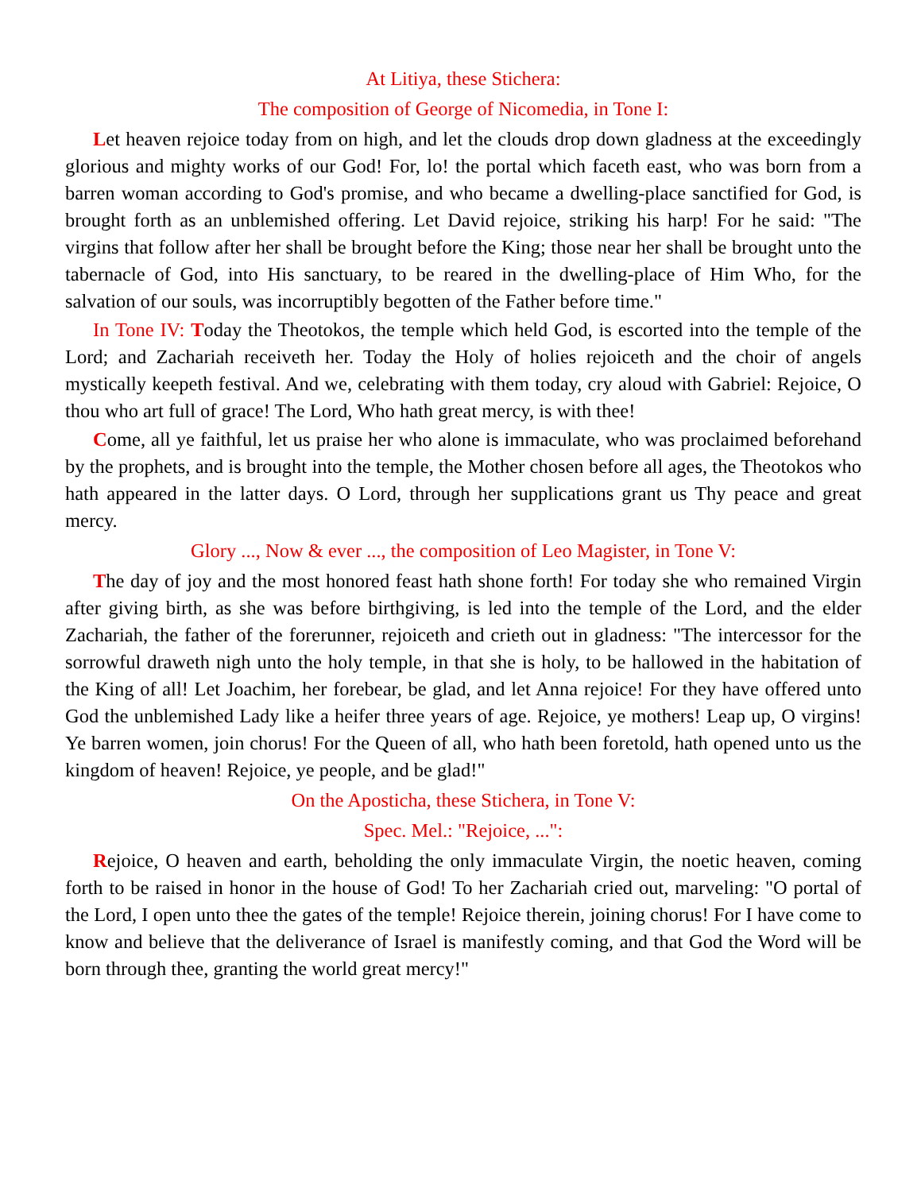At Litiya, these Stichera:
The composition of George of Nicomedia, in Tone I:
Let heaven rejoice today from on high, and let the clouds drop down gladness at the exceedingly glorious and mighty works of our God! For, lo! the portal which faceth east, who was born from a barren woman according to God's promise, and who became a dwelling-place sanctified for God, is brought forth as an unblemished offering. Let David rejoice, striking his harp! For he said: "The virgins that follow after her shall be brought before the King; those near her shall be brought unto the tabernacle of God, into His sanctuary, to be reared in the dwelling-place of Him Who, for the salvation of our souls, was incorruptibly begotten of the Father before time."
In Tone IV: Today the Theotokos, the temple which held God, is escorted into the temple of the Lord; and Zachariah receiveth her. Today the Holy of holies rejoiceth and the choir of angels mystically keepeth festival. And we, celebrating with them today, cry aloud with Gabriel: Rejoice, O thou who art full of grace! The Lord, Who hath great mercy, is with thee!
Come, all ye faithful, let us praise her who alone is immaculate, who was proclaimed beforehand by the prophets, and is brought into the temple, the Mother chosen before all ages, the Theotokos who hath appeared in the latter days. O Lord, through her supplications grant us Thy peace and great mercy.
Glory ..., Now & ever ..., the composition of Leo Magister, in Tone V:
The day of joy and the most honored feast hath shone forth! For today she who remained Virgin after giving birth, as she was before birthgiving, is led into the temple of the Lord, and the elder Zachariah, the father of the forerunner, rejoiceth and crieth out in gladness: "The intercessor for the sorrowful draweth nigh unto the holy temple, in that she is holy, to be hallowed in the habitation of the King of all! Let Joachim, her forebear, be glad, and let Anna rejoice! For they have offered unto God the unblemished Lady like a heifer three years of age. Rejoice, ye mothers! Leap up, O virgins! Ye barren women, join chorus! For the Queen of all, who hath been foretold, hath opened unto us the kingdom of heaven! Rejoice, ye people, and be glad!"
On the Aposticha, these Stichera, in Tone V:
Spec. Mel.: "Rejoice, ...":
Rejoice, O heaven and earth, beholding the only immaculate Virgin, the noetic heaven, coming forth to be raised in honor in the house of God! To her Zachariah cried out, marveling: "O portal of the Lord, I open unto thee the gates of the temple! Rejoice therein, joining chorus! For I have come to know and believe that the deliverance of Israel is manifestly coming, and that God the Word will be born through thee, granting the world great mercy!"